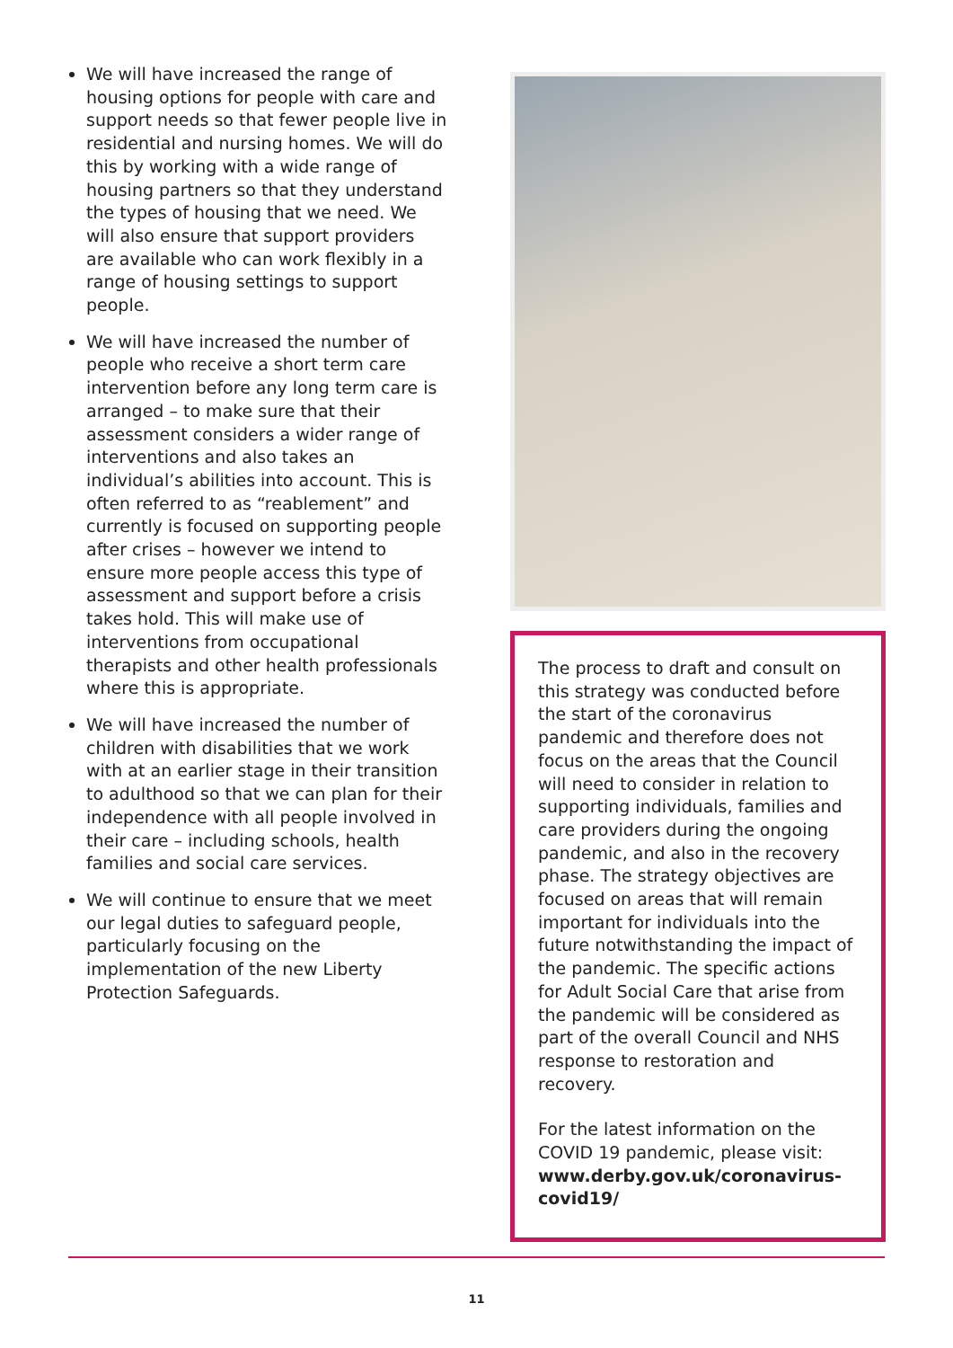We will have increased the range of housing options for people with care and support needs so that fewer people live in residential and nursing homes. We will do this by working with a wide range of housing partners so that they understand the types of housing that we need. We will also ensure that support providers are available who can work flexibly in a range of housing settings to support people.
We will have increased the number of people who receive a short term care intervention before any long term care is arranged – to make sure that their assessment considers a wider range of interventions and also takes an individual’s abilities into account. This is often referred to as “reablement” and currently is focused on supporting people after crises – however we intend to ensure more people access this type of assessment and support before a crisis takes hold. This will make use of interventions from occupational therapists and other health professionals where this is appropriate.
We will have increased the number of children with disabilities that we work with at an earlier stage in their transition to adulthood so that we can plan for their independence with all people involved in their care – including schools, health families and social care services.
We will continue to ensure that we meet our legal duties to safeguard people, particularly focusing on the implementation of the new Liberty Protection Safeguards.
The process to draft and consult on this strategy was conducted before the start of the coronavirus pandemic and therefore does not focus on the areas that the Council will need to consider in relation to supporting individuals, families and care providers during the ongoing pandemic, and also in the recovery phase. The strategy objectives are focused on areas that will remain important for individuals into the future notwithstanding the impact of the pandemic. The specific actions for Adult Social Care that arise from the pandemic will be considered as part of the overall Council and NHS response to restoration and recovery.
For the latest information on the COVID 19 pandemic, please visit: www.derby.gov.uk/coronavirus-covid19/
11